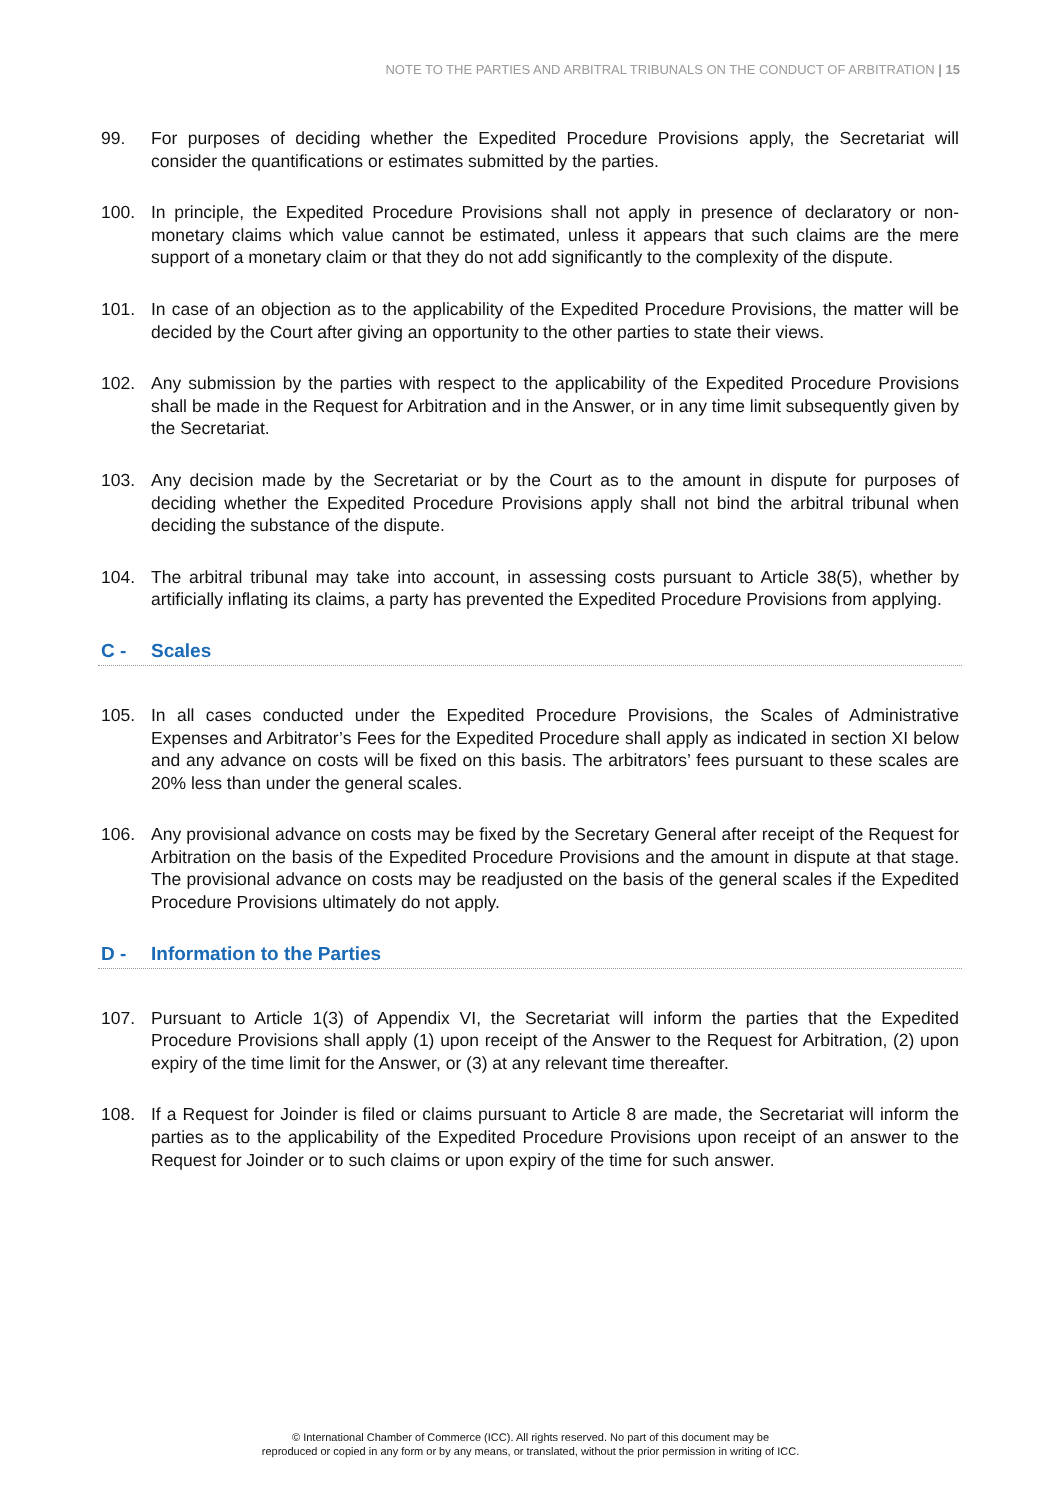NOTE TO THE PARTIES AND ARBITRAL TRIBUNALS ON THE CONDUCT OF ARBITRATION | 15
99. For purposes of deciding whether the Expedited Procedure Provisions apply, the Secretariat will consider the quantifications or estimates submitted by the parties.
100. In principle, the Expedited Procedure Provisions shall not apply in presence of declaratory or non-monetary claims which value cannot be estimated, unless it appears that such claims are the mere support of a monetary claim or that they do not add significantly to the complexity of the dispute.
101. In case of an objection as to the applicability of the Expedited Procedure Provisions, the matter will be decided by the Court after giving an opportunity to the other parties to state their views.
102. Any submission by the parties with respect to the applicability of the Expedited Procedure Provisions shall be made in the Request for Arbitration and in the Answer, or in any time limit subsequently given by the Secretariat.
103. Any decision made by the Secretariat or by the Court as to the amount in dispute for purposes of deciding whether the Expedited Procedure Provisions apply shall not bind the arbitral tribunal when deciding the substance of the dispute.
104. The arbitral tribunal may take into account, in assessing costs pursuant to Article 38(5), whether by artificially inflating its claims, a party has prevented the Expedited Procedure Provisions from applying.
C - Scales
105. In all cases conducted under the Expedited Procedure Provisions, the Scales of Administrative Expenses and Arbitrator’s Fees for the Expedited Procedure shall apply as indicated in section XI below and any advance on costs will be fixed on this basis. The arbitrators’ fees pursuant to these scales are 20% less than under the general scales.
106. Any provisional advance on costs may be fixed by the Secretary General after receipt of the Request for Arbitration on the basis of the Expedited Procedure Provisions and the amount in dispute at that stage. The provisional advance on costs may be readjusted on the basis of the general scales if the Expedited Procedure Provisions ultimately do not apply.
D - Information to the Parties
107. Pursuant to Article 1(3) of Appendix VI, the Secretariat will inform the parties that the Expedited Procedure Provisions shall apply (1) upon receipt of the Answer to the Request for Arbitration, (2) upon expiry of the time limit for the Answer, or (3) at any relevant time thereafter.
108. If a Request for Joinder is filed or claims pursuant to Article 8 are made, the Secretariat will inform the parties as to the applicability of the Expedited Procedure Provisions upon receipt of an answer to the Request for Joinder or to such claims or upon expiry of the time for such answer.
© International Chamber of Commerce (ICC). All rights reserved. No part of this document may be
reproduced or copied in any form or by any means, or translated, without the prior permission in writing of ICC.